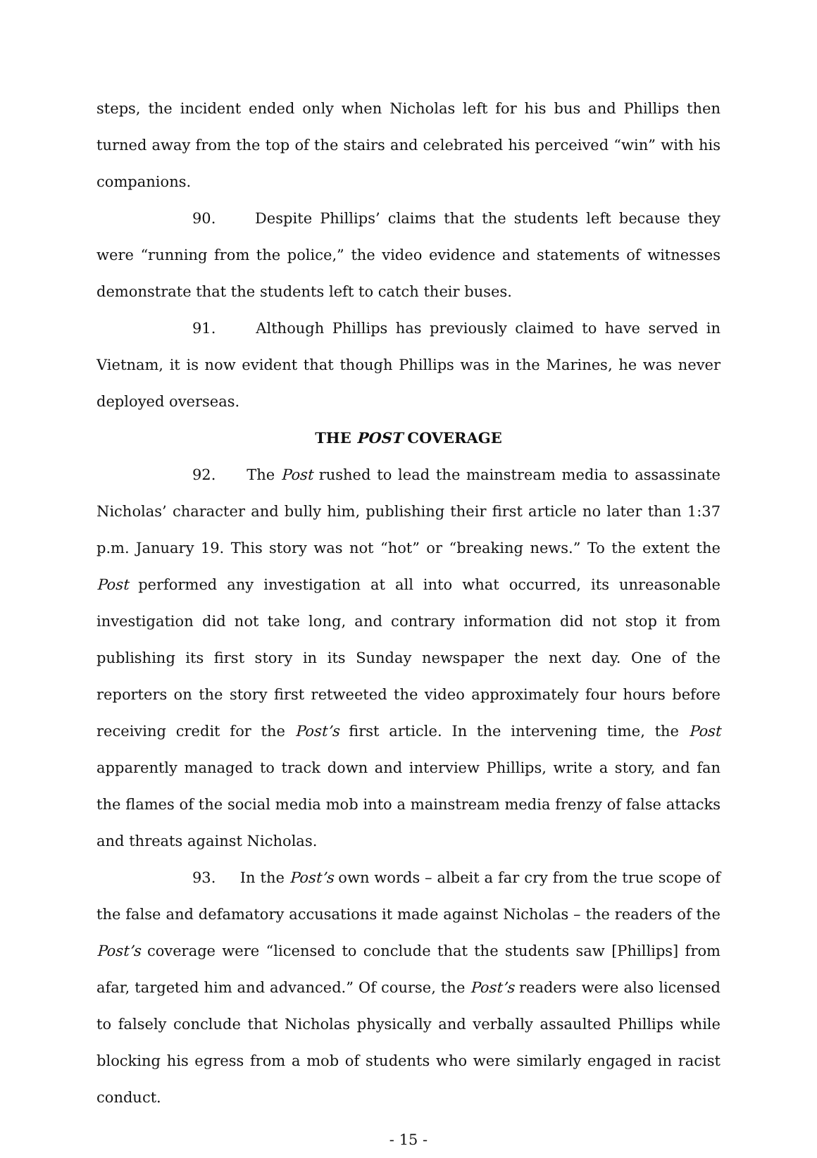steps, the incident ended only when Nicholas left for his bus and Phillips then turned away from the top of the stairs and celebrated his perceived “win” with his companions.
90. Despite Phillips’ claims that the students left because they were “running from the police,” the video evidence and statements of witnesses demonstrate that the students left to catch their buses.
91. Although Phillips has previously claimed to have served in Vietnam, it is now evident that though Phillips was in the Marines, he was never deployed overseas.
THE POST COVERAGE
92. The Post rushed to lead the mainstream media to assassinate Nicholas’ character and bully him, publishing their first article no later than 1:37 p.m. January 19. This story was not “hot” or “breaking news.” To the extent the Post performed any investigation at all into what occurred, its unreasonable investigation did not take long, and contrary information did not stop it from publishing its first story in its Sunday newspaper the next day. One of the reporters on the story first retweeted the video approximately four hours before receiving credit for the Post’s first article. In the intervening time, the Post apparently managed to track down and interview Phillips, write a story, and fan the flames of the social media mob into a mainstream media frenzy of false attacks and threats against Nicholas.
93. In the Post’s own words – albeit a far cry from the true scope of the false and defamatory accusations it made against Nicholas – the readers of the Post’s coverage were “licensed to conclude that the students saw [Phillips] from afar, targeted him and advanced.” Of course, the Post’s readers were also licensed to falsely conclude that Nicholas physically and verbally assaulted Phillips while blocking his egress from a mob of students who were similarly engaged in racist conduct.
- 15 -